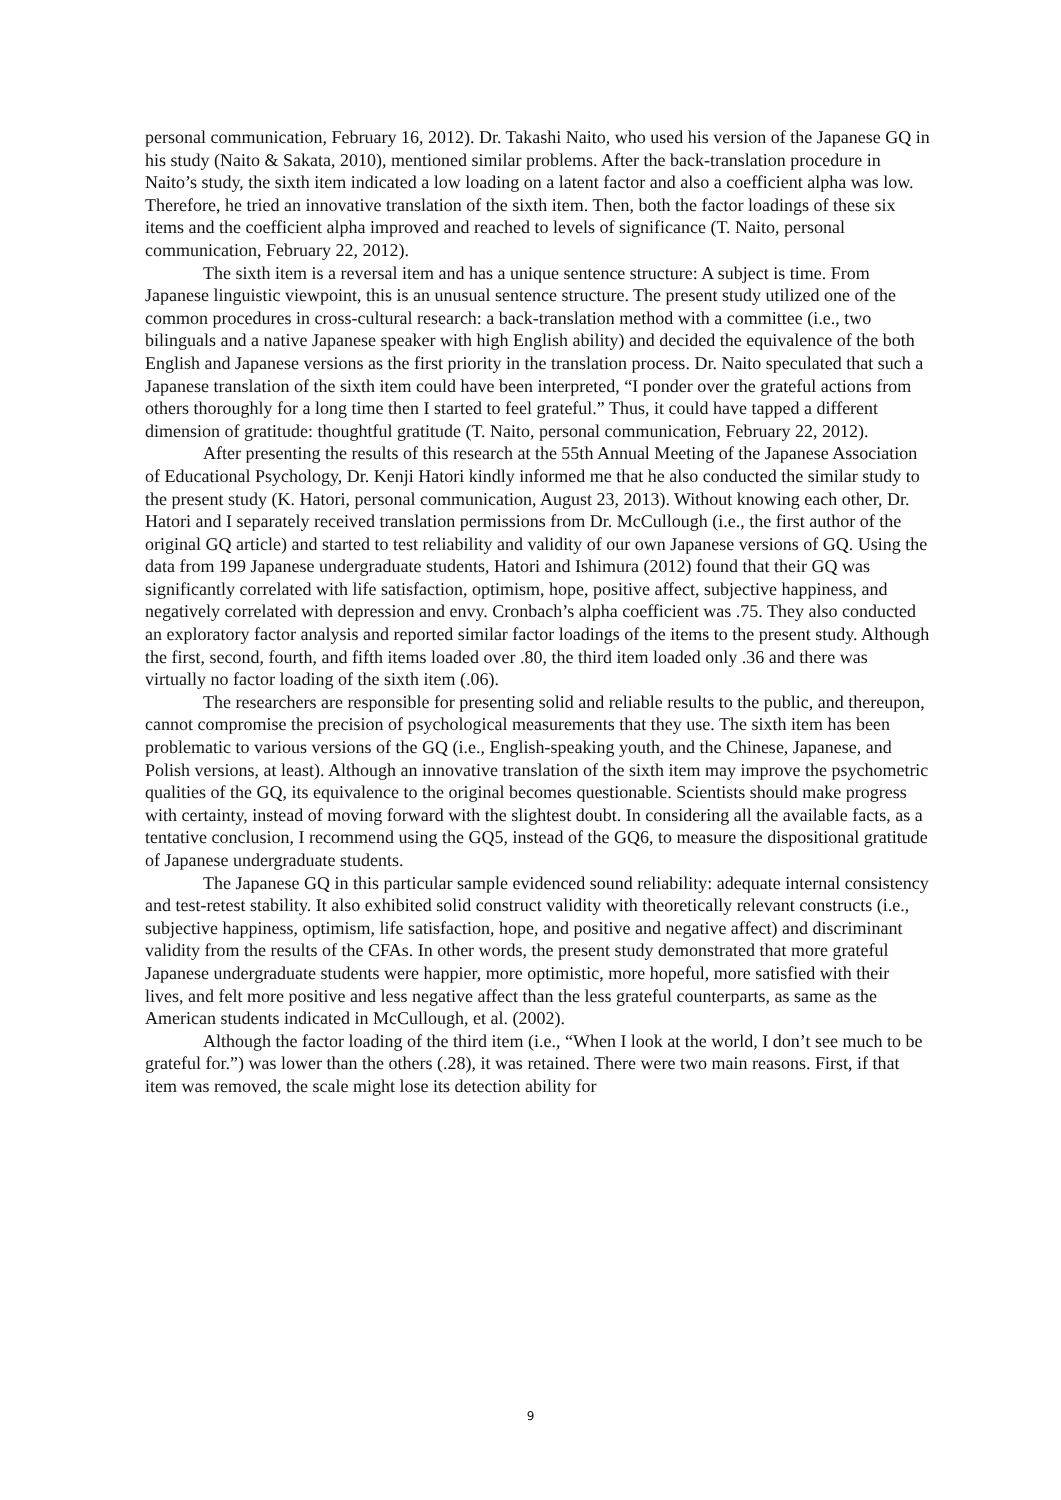personal communication, February 16, 2012). Dr. Takashi Naito, who used his version of the Japanese GQ in his study (Naito & Sakata, 2010), mentioned similar problems. After the back-translation procedure in Naito’s study, the sixth item indicated a low loading on a latent factor and also a coefficient alpha was low. Therefore, he tried an innovative translation of the sixth item. Then, both the factor loadings of these six items and the coefficient alpha improved and reached to levels of significance (T. Naito, personal communication, February 22, 2012).
The sixth item is a reversal item and has a unique sentence structure: A subject is time. From Japanese linguistic viewpoint, this is an unusual sentence structure. The present study utilized one of the common procedures in cross-cultural research: a back-translation method with a committee (i.e., two bilinguals and a native Japanese speaker with high English ability) and decided the equivalence of the both English and Japanese versions as the first priority in the translation process. Dr. Naito speculated that such a Japanese translation of the sixth item could have been interpreted, “I ponder over the grateful actions from others thoroughly for a long time then I started to feel grateful.” Thus, it could have tapped a different dimension of gratitude: thoughtful gratitude (T. Naito, personal communication, February 22, 2012).
After presenting the results of this research at the 55th Annual Meeting of the Japanese Association of Educational Psychology, Dr. Kenji Hatori kindly informed me that he also conducted the similar study to the present study (K. Hatori, personal communication, August 23, 2013). Without knowing each other, Dr. Hatori and I separately received translation permissions from Dr. McCullough (i.e., the first author of the original GQ article) and started to test reliability and validity of our own Japanese versions of GQ. Using the data from 199 Japanese undergraduate students, Hatori and Ishimura (2012) found that their GQ was significantly correlated with life satisfaction, optimism, hope, positive affect, subjective happiness, and negatively correlated with depression and envy. Cronbach’s alpha coefficient was .75. They also conducted an exploratory factor analysis and reported similar factor loadings of the items to the present study. Although the first, second, fourth, and fifth items loaded over .80, the third item loaded only .36 and there was virtually no factor loading of the sixth item (.06).
The researchers are responsible for presenting solid and reliable results to the public, and thereupon, cannot compromise the precision of psychological measurements that they use. The sixth item has been problematic to various versions of the GQ (i.e., English-speaking youth, and the Chinese, Japanese, and Polish versions, at least). Although an innovative translation of the sixth item may improve the psychometric qualities of the GQ, its equivalence to the original becomes questionable. Scientists should make progress with certainty, instead of moving forward with the slightest doubt. In considering all the available facts, as a tentative conclusion, I recommend using the GQ5, instead of the GQ6, to measure the dispositional gratitude of Japanese undergraduate students.
The Japanese GQ in this particular sample evidenced sound reliability: adequate internal consistency and test-retest stability. It also exhibited solid construct validity with theoretically relevant constructs (i.e., subjective happiness, optimism, life satisfaction, hope, and positive and negative affect) and discriminant validity from the results of the CFAs. In other words, the present study demonstrated that more grateful Japanese undergraduate students were happier, more optimistic, more hopeful, more satisfied with their lives, and felt more positive and less negative affect than the less grateful counterparts, as same as the American students indicated in McCullough, et al. (2002).
Although the factor loading of the third item (i.e., “When I look at the world, I don’t see much to be grateful for.”) was lower than the others (.28), it was retained. There were two main reasons. First, if that item was removed, the scale might lose its detection ability for
9